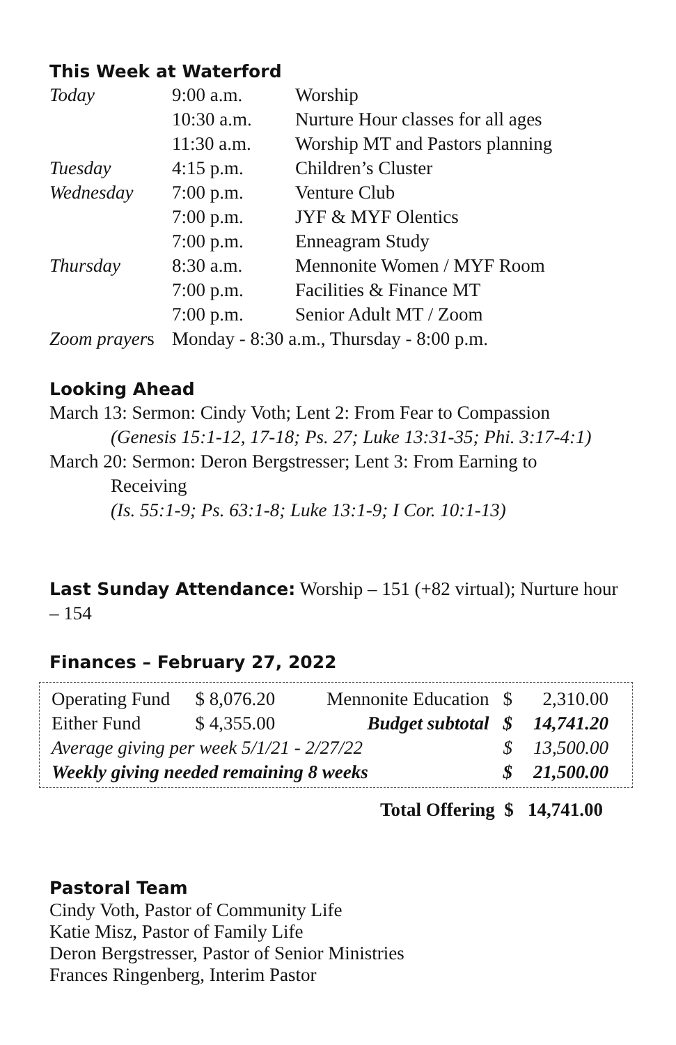This Week at Waterford
| Today | 9:00 a.m. | Worship |
| | 10:30 a.m. | Nurture Hour classes for all ages |
| | 11:30 a.m. | Worship MT and Pastors planning |
| Tuesday | 4:15 p.m. | Children’s Cluster |
| Wednesday | 7:00 p.m. | Venture Club |
| | 7:00 p.m. | JYF & MYF Olentics |
| | 7:00 p.m. | Enneagram Study |
| Thursday | 8:30 a.m. | Mennonite Women / MYF Room |
| | 7:00 p.m. | Facilities & Finance MT |
| | 7:00 p.m. | Senior Adult MT / Zoom |
| Zoom prayer s | Monday - 8:30 a.m., Thursday - 8:00 p.m. | |
Looking Ahead
March 13: Sermon: Cindy Voth; Lent 2: From Fear to Compassion
(Genesis 15:1-12, 17-18; Ps. 27; Luke 13:31-35; Phi. 3:17-4:1)
March 20: Sermon: Deron Bergstresser; Lent 3: From Earning to
Receiving
(Is. 55:1-9; Ps. 63:1-8; Luke 13:1-9; I Cor. 10:1-13)
Last Sunday Attendance: Worship – 151 (+82 virtual); Nurture hour – 154
Finances – February 27, 2022
| Operating Fund | $ 8,076.20 | Mennonite Education | $ | 2,310.00 |
| Either Fund | $ 4,355.00 | Budget subtotal | $ | 14,741.20 |
| Average giving per week 5/1/21 - 2/27/22 | | | $ | 13,500.00 |
| Weekly giving needed remaining 8 weeks | | | $ | 21,500.00 |
Total Offering $ 14,741.00
Pastoral Team
Cindy Voth, Pastor of Community Life
Katie Misz, Pastor of Family Life
Deron Bergstresser, Pastor of Senior Ministries
Frances Ringenberg, Interim Pastor